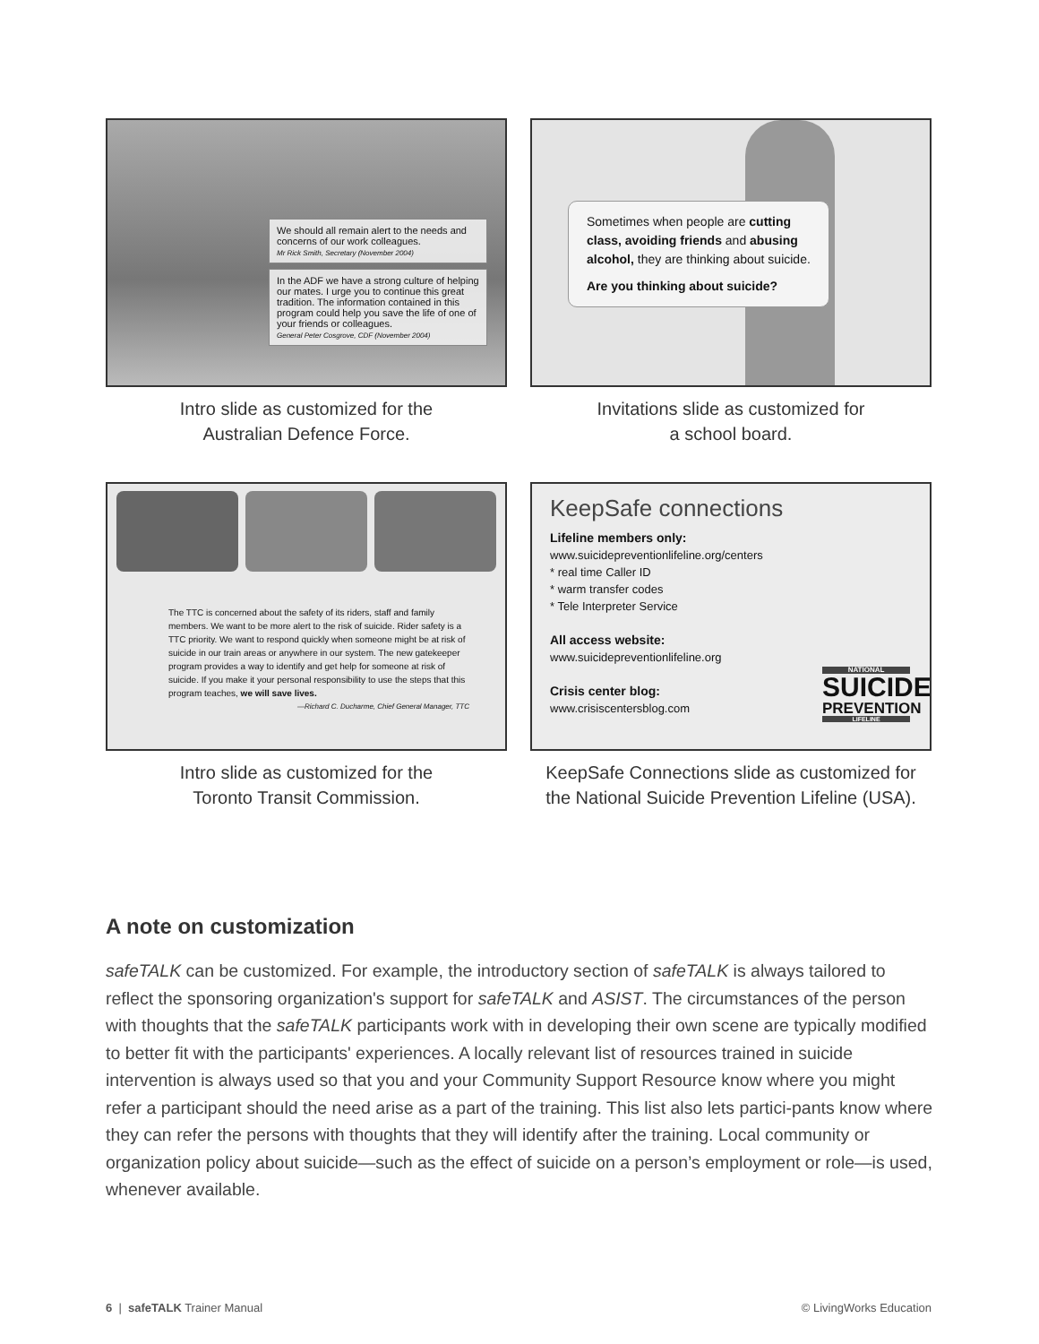We should all remain alert to the needs and concerns of our work colleagues.
Mr Rick Smith, Secretary (November 2004)
In the ADF we have a strong culture of helping our mates. I urge you to continue this great tradition. The information contained in this program could help you save the life of one of your friends or colleagues.
General Peter Cosgrove, CDF (November 2004)
Intro slide as customized for the
Australian Defence Force.
Sometimes when people are cutting class, avoiding friends and abusing alcohol, they are thinking about suicide.
Are you thinking about suicide?
Invitations slide as customized for
a school board.
The TTC is concerned about the safety of its riders, staff and family members. We want to be more alert to the risk of suicide. Rider safety is a TTC priority. We want to respond quickly when someone might be at risk of suicide in our train areas or anywhere in our system. The new gatekeeper program provides a way to identify and get help for someone at risk of suicide. If you make it your personal responsibility to use the steps that this program teaches, we will save lives.
—Richard C. Ducharme, Chief General Manager, TTC
Intro slide as customized for the
Toronto Transit Commission.
KeepSafe connections
Lifeline members only:
www.suicidepreventionlifeline.org/centers
* real time Caller ID
* warm transfer codes
* Tele Interpreter Service
All access website:
www.suicidepreventionlifeline.org
Crisis center blog:
www.crisiscentersblog.com
NATIONAL
SUICIDE
PREVENTION
LIFELINE
KeepSafe Connections slide as customized for
the National Suicide Prevention Lifeline (USA).
A note on customization
safeTALK can be customized. For example, the introductory section of safeTALK is always tailored to reflect the sponsoring organization's support for safeTALK and ASIST. The circumstances of the person with thoughts that the safeTALK participants work with in developing their own scene are typically modified to better fit with the participants' experiences. A locally relevant list of resources trained in suicide intervention is always used so that you and your Community Support Resource know where you might refer a participant should the need arise as a part of the training. This list also lets partici-pants know where they can refer the persons with thoughts that they will identify after the training. Local community or organization policy about suicide—such as the effect of suicide on a person’s employment or role—is used, whenever available.
6 | safeTALK Trainer Manual © LivingWorks Education